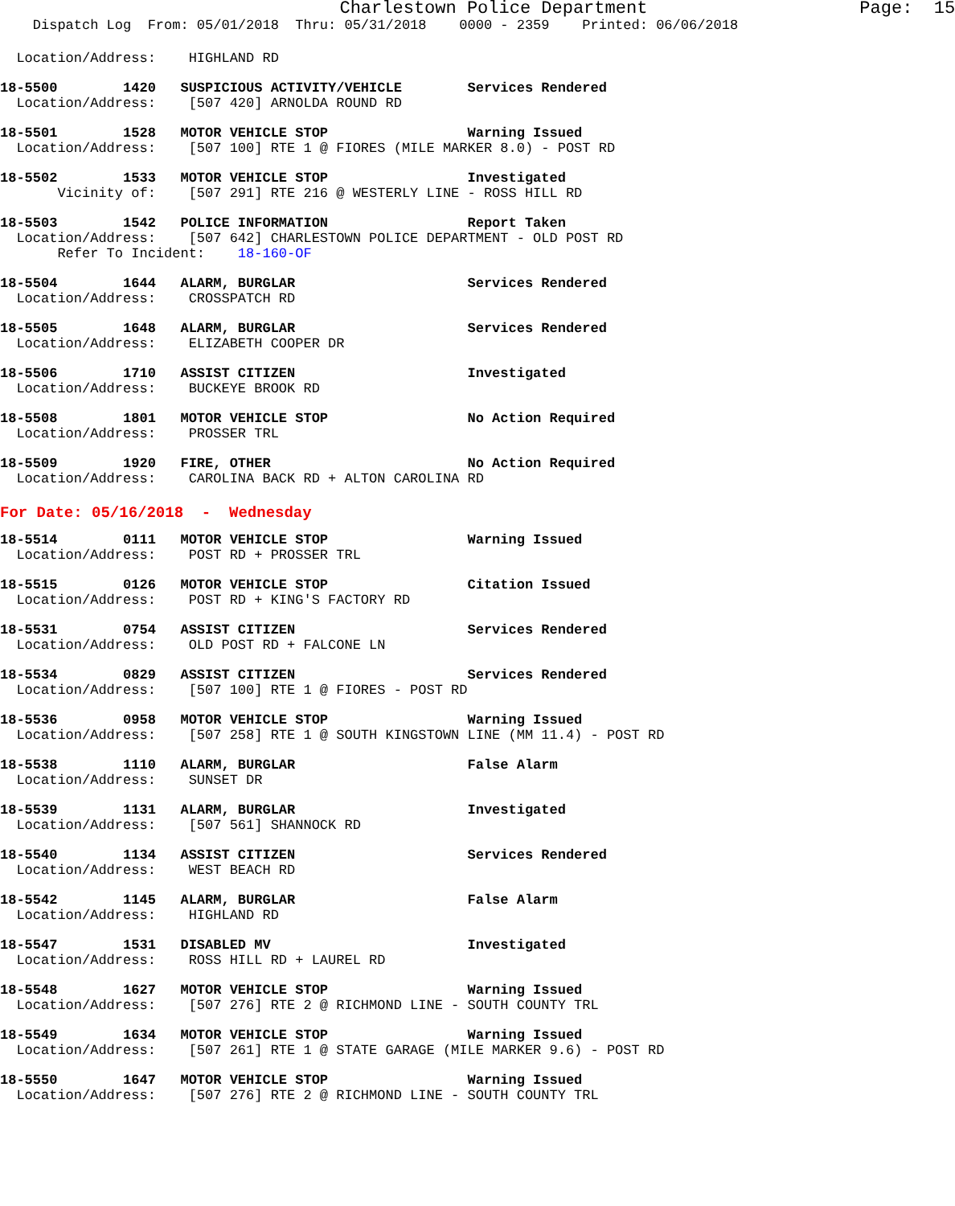Charlestown Police Department                    Page:  15
    Dispatch Log  From: 05/01/2018  Thru: 05/31/2018    0000 - 2359    Printed: 06/06/2018
  Location/Address:    HIGHLAND RD
18-5500        1420   SUSPICIOUS ACTIVITY/VEHICLE        Services Rendered
  Location/Address:    [507 420] ARNOLDA ROUND RD
18-5501        1528   MOTOR VEHICLE STOP                 Warning Issued
  Location/Address:    [507 100] RTE 1 @ FIORES (MILE MARKER 8.0) - POST RD
18-5502        1533   MOTOR VEHICLE STOP                 Investigated
       Vicinity of:    [507 291] RTE 216 @ WESTERLY LINE - ROSS HILL RD
18-5503        1542   POLICE INFORMATION                 Report Taken
  Location/Address:    [507 642] CHARLESTOWN POLICE DEPARTMENT - OLD POST RD
       Refer To Incident:    18-160-OF
18-5504        1644   ALARM, BURGLAR                     Services Rendered
  Location/Address:    CROSSPATCH RD
18-5505        1648   ALARM, BURGLAR                     Services Rendered
  Location/Address:    ELIZABETH COOPER DR
18-5506        1710   ASSIST CITIZEN                     Investigated
  Location/Address:    BUCKEYE BROOK RD
18-5508        1801   MOTOR VEHICLE STOP                 No Action Required
  Location/Address:    PROSSER TRL
18-5509        1920   FIRE, OTHER                        No Action Required
  Location/Address:    CAROLINA BACK RD + ALTON CAROLINA RD
For Date: 05/16/2018  -  Wednesday
18-5514        0111   MOTOR VEHICLE STOP                 Warning Issued
  Location/Address:    POST RD + PROSSER TRL
18-5515        0126   MOTOR VEHICLE STOP                 Citation Issued
  Location/Address:    POST RD + KING'S FACTORY RD
18-5531        0754   ASSIST CITIZEN                     Services Rendered
  Location/Address:    OLD POST RD + FALCONE LN
18-5534        0829   ASSIST CITIZEN                     Services Rendered
  Location/Address:    [507 100] RTE 1 @ FIORES - POST RD
18-5536        0958   MOTOR VEHICLE STOP                 Warning Issued
  Location/Address:    [507 258] RTE 1 @ SOUTH KINGSTOWN LINE (MM 11.4) - POST RD
18-5538        1110   ALARM, BURGLAR                     False Alarm
  Location/Address:    SUNSET DR
18-5539        1131   ALARM, BURGLAR                     Investigated
  Location/Address:    [507 561] SHANNOCK RD
18-5540        1134   ASSIST CITIZEN                     Services Rendered
  Location/Address:    WEST BEACH RD
18-5542        1145   ALARM, BURGLAR                     False Alarm
  Location/Address:    HIGHLAND RD
18-5547        1531   DISABLED MV                        Investigated
  Location/Address:    ROSS HILL RD + LAUREL RD
18-5548        1627   MOTOR VEHICLE STOP                 Warning Issued
  Location/Address:    [507 276] RTE 2 @ RICHMOND LINE - SOUTH COUNTY TRL
18-5549        1634   MOTOR VEHICLE STOP                 Warning Issued
  Location/Address:    [507 261] RTE 1 @ STATE GARAGE (MILE MARKER 9.6) - POST RD
18-5550        1647   MOTOR VEHICLE STOP                 Warning Issued
  Location/Address:    [507 276] RTE 2 @ RICHMOND LINE - SOUTH COUNTY TRL